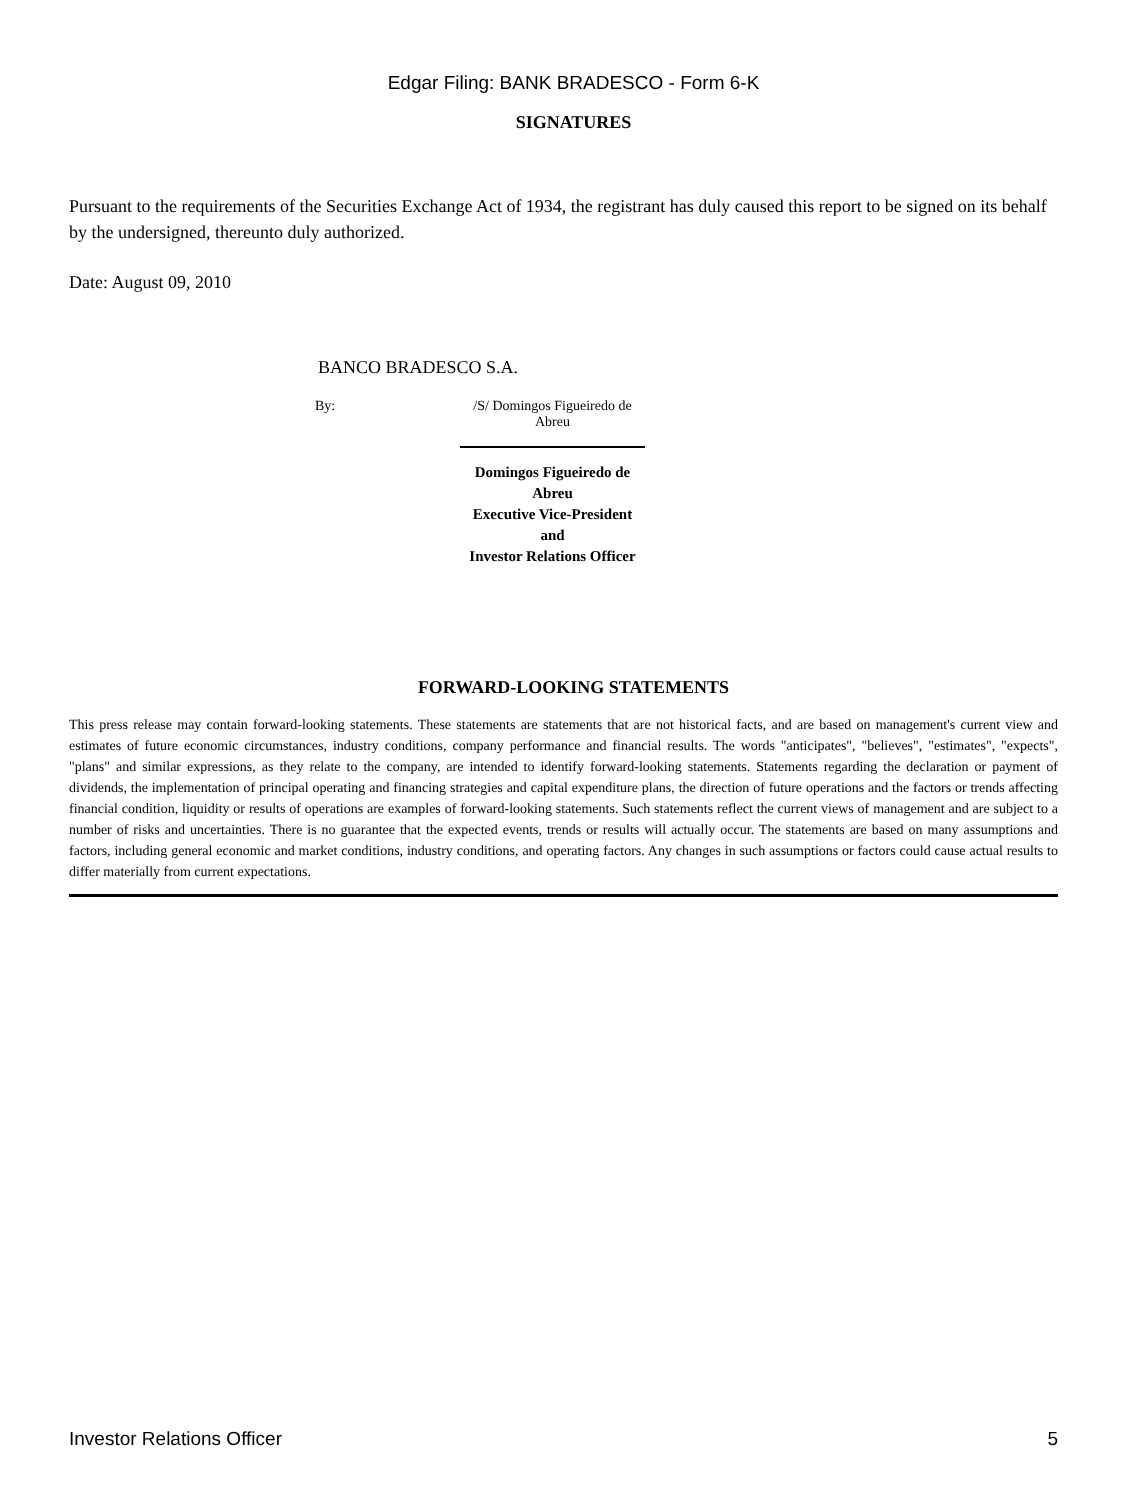Edgar Filing: BANK BRADESCO - Form 6-K
SIGNATURES
Pursuant to the requirements of the Securities Exchange Act of 1934, the registrant has duly caused this report to be signed on its behalf by the undersigned, thereunto duly authorized.
Date: August 09, 2010
BANCO BRADESCO S.A.
| By: | /S/ Domingos Figueiredo de Abreu |
| | Domingos Figueiredo de Abreu Executive Vice-President and Investor Relations Officer |
FORWARD-LOOKING STATEMENTS
This press release may contain forward-looking statements. These statements are statements that are not historical facts, and are based on management's current view and estimates of future economic circumstances, industry conditions, company performance and financial results. The words "anticipates", "believes", "estimates", "expects", "plans" and similar expressions, as they relate to the company, are intended to identify forward-looking statements. Statements regarding the declaration or payment of dividends, the implementation of principal operating and financing strategies and capital expenditure plans, the direction of future operations and the factors or trends affecting financial condition, liquidity or results of operations are examples of forward-looking statements. Such statements reflect the current views of management and are subject to a number of risks and uncertainties. There is no guarantee that the expected events, trends or results will actually occur. The statements are based on many assumptions and factors, including general economic and market conditions, industry conditions, and operating factors. Any changes in such assumptions or factors could cause actual results to differ materially from current expectations.
Investor Relations Officer 5